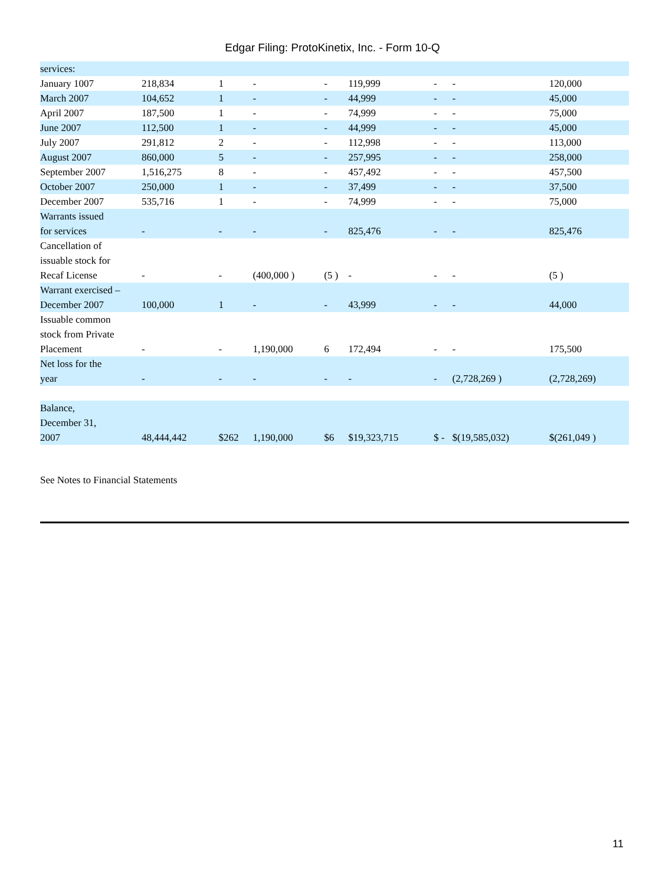Edgar Filing: ProtoKinetix, Inc. - Form 10-Q
| services: | | | | | | | | |
| January 1007 | 218,834 | 1 | - | - | 119,999 | - | - | 120,000 |
| March 2007 | 104,652 | 1 | - | - | 44,999 | - | - | 45,000 |
| April 2007 | 187,500 | 1 | - | - | 74,999 | - | - | 75,000 |
| June 2007 | 112,500 | 1 | - | - | 44,999 | - | - | 45,000 |
| July 2007 | 291,812 | 2 | - | - | 112,998 | - | - | 113,000 |
| August 2007 | 860,000 | 5 | - | - | 257,995 | - | - | 258,000 |
| September 2007 | 1,516,275 | 8 | - | - | 457,492 | - | - | 457,500 |
| October 2007 | 250,000 | 1 | - | - | 37,499 | - | - | 37,500 |
| December 2007 | 535,716 | 1 | - | - | 74,999 | - | - | 75,000 |
| Warrants issued for services | - | - | - | - | 825,476 | - | - | 825,476 |
| Cancellation of issuable stock for Recaf License | - | - | (400,000 ) | (5 ) | - | - | - | (5 ) |
| Warrant exercised – December 2007 | 100,000 | 1 | - | - | 43,999 | - | - | 44,000 |
| Issuable common stock from Private Placement | - | - | 1,190,000 | 6 | 172,494 | - | - | 175,500 |
| Net loss for the year | - | - | - | - | - | - | (2,728,269 ) | (2,728,269) |
| Balance, December 31, 2007 | 48,444,442 | $262 | 1,190,000 | $6 | $19,323,715 | $ - | $(19,585,032) | $(261,049 ) |
See Notes to Financial Statements
11